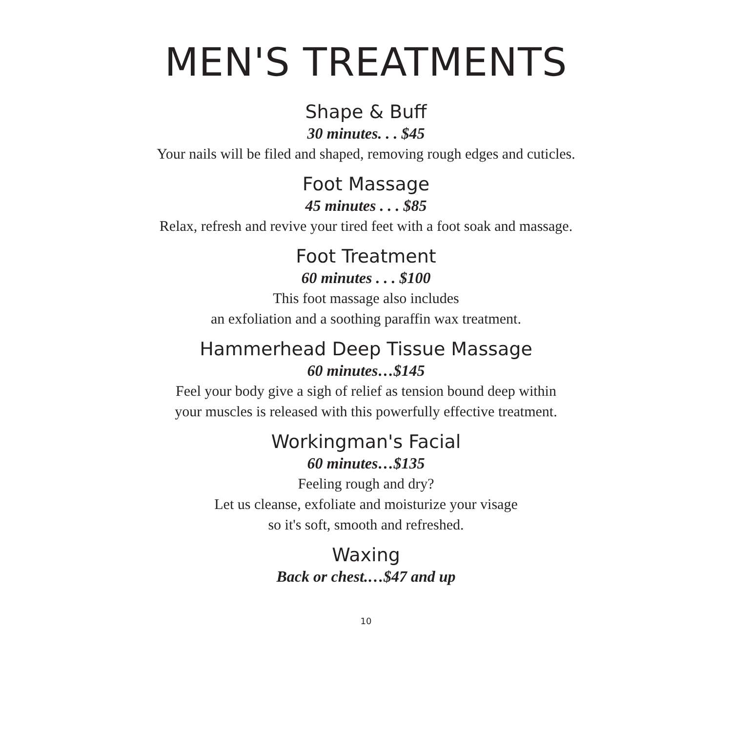MEN'S TREATMENTS
Shape & Buff
30 minutes. . . $45
Your nails will be filed and shaped, removing rough edges and cuticles.
Foot Massage
45 minutes . . . $85
Relax, refresh and revive your tired feet with a foot soak and massage.
Foot Treatment
60 minutes . . . $100
This foot massage also includes
an exfoliation and a soothing paraffin wax treatment.
Hammerhead Deep Tissue Massage
60 minutes…$145
Feel your body give a sigh of relief as tension bound deep within
your muscles is released with this powerfully effective treatment.
Workingman's Facial
60 minutes…$135
Feeling rough and dry?
Let us cleanse, exfoliate and moisturize your visage
so it's soft, smooth and refreshed.
Waxing
Back or chest.…$47 and up
10